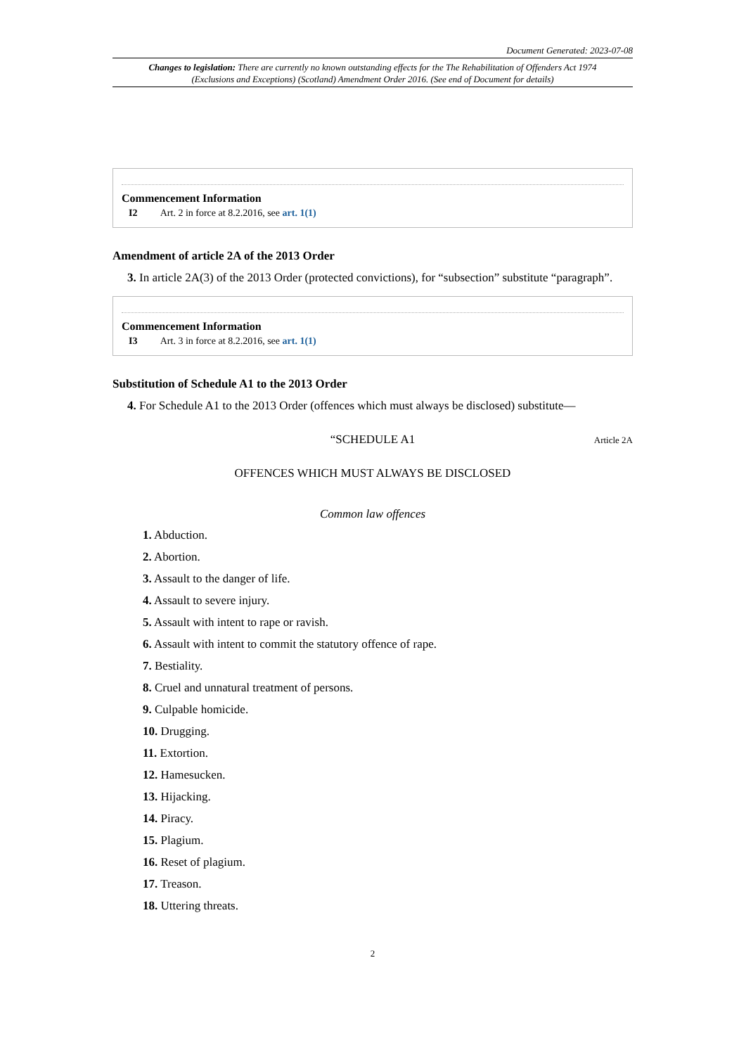Document Generated: 2023-07-08
Changes to legislation: There are currently no known outstanding effects for the The Rehabilitation of Offenders Act 1974 (Exclusions and Exceptions) (Scotland) Amendment Order 2016. (See end of Document for details)
Commencement Information
I2 Art. 2 in force at 8.2.2016, see art. 1(1)
Amendment of article 2A of the 2013 Order
3. In article 2A(3) of the 2013 Order (protected convictions), for “subsection” substitute “paragraph”.
Commencement Information
I3 Art. 3 in force at 8.2.2016, see art. 1(1)
Substitution of Schedule A1 to the 2013 Order
4. For Schedule A1 to the 2013 Order (offences which must always be disclosed) substitute—
“SCHEDULE A1 Article 2A
OFFENCES WHICH MUST ALWAYS BE DISCLOSED
Common law offences
1. Abduction.
2. Abortion.
3. Assault to the danger of life.
4. Assault to severe injury.
5. Assault with intent to rape or ravish.
6. Assault with intent to commit the statutory offence of rape.
7. Bestiality.
8. Cruel and unnatural treatment of persons.
9. Culpable homicide.
10. Drugging.
11. Extortion.
12. Hamesucken.
13. Hijacking.
14. Piracy.
15. Plagium.
16. Reset of plagium.
17. Treason.
18. Uttering threats.
2